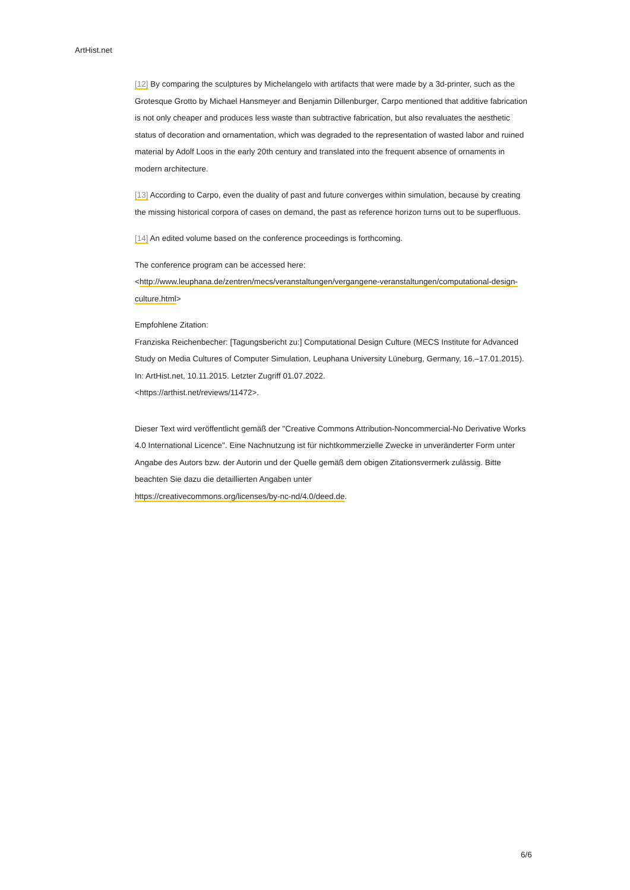ArtHist.net
[12] By comparing the sculptures by Michelangelo with artifacts that were made by a 3d-printer, such as the Grotesque Grotto by Michael Hansmeyer and Benjamin Dillenburger, Carpo mentioned that additive fabrication is not only cheaper and produces less waste than subtractive fabrication, but also revaluates the aesthetic status of decoration and ornamentation, which was degraded to the representation of wasted labor and ruined material by Adolf Loos in the early 20th century and translated into the frequent absence of ornaments in modern architecture.
[13] According to Carpo, even the duality of past and future converges within simulation, because by creating the missing historical corpora of cases on demand, the past as reference horizon turns out to be superfluous.
[14] An edited volume based on the conference proceedings is forthcoming.
The conference program can be accessed here:
<http://www.leuphana.de/zentren/mecs/veranstaltungen/vergangene-veranstaltungen/computational-design-culture.html>
Empfohlene Zitation:
Franziska Reichenbecher: [Tagungsbericht zu:] Computational Design Culture (MECS Institute for Advanced Study on Media Cultures of Computer Simulation, Leuphana University Lüneburg, Germany, 16.–17.01.2015). In: ArtHist.net, 10.11.2015. Letzter Zugriff 01.07.2022.
<https://arthist.net/reviews/11472>.
Dieser Text wird veröffentlicht gemäß der "Creative Commons Attribution-Noncommercial-No Derivative Works 4.0 International Licence". Eine Nachnutzung ist für nichtkommerzielle Zwecke in unveränderter Form unter Angabe des Autors bzw. der Autorin und der Quelle gemäß dem obigen Zitationsvermerk zulässig. Bitte beachten Sie dazu die detaillierten Angaben unter
https://creativecommons.org/licenses/by-nc-nd/4.0/deed.de.
6/6